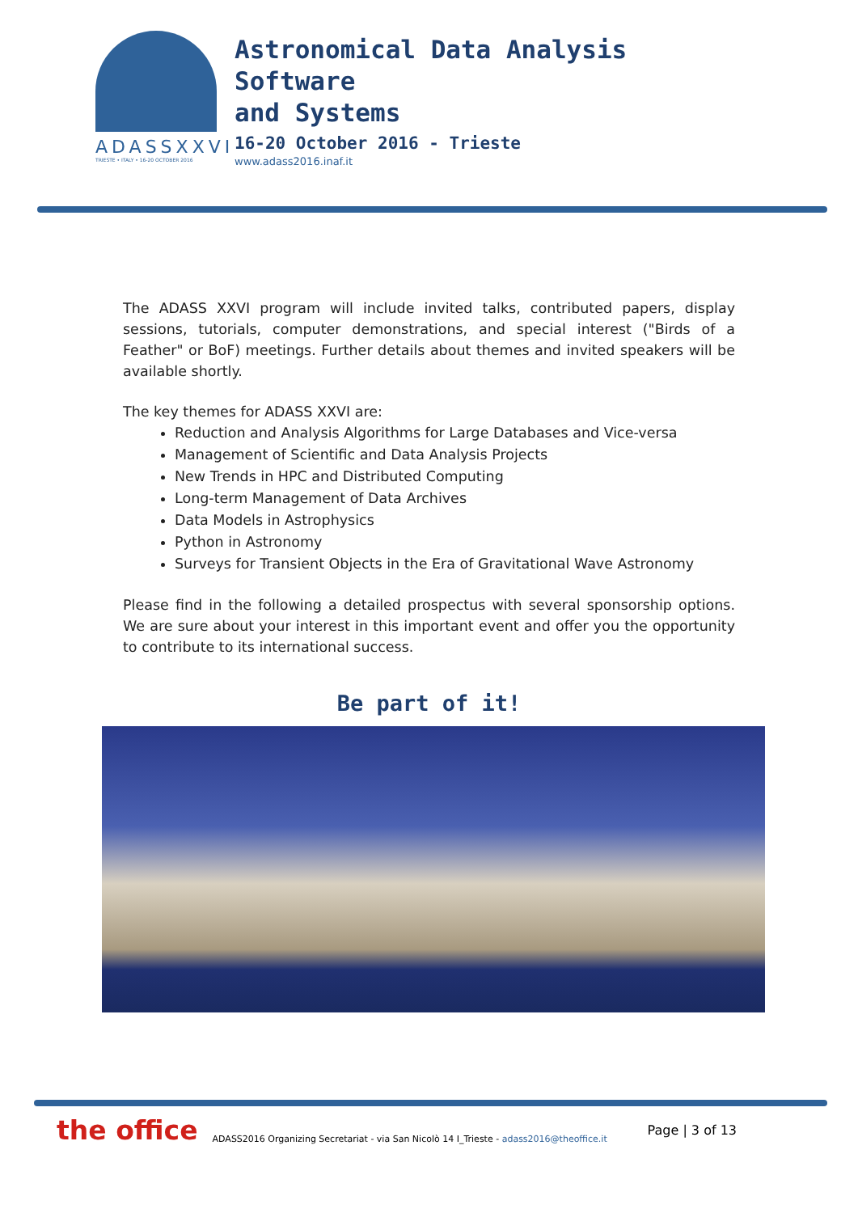ADASSXXVI
TRIESTE • ITALY • 16-20 OCTOBER 2016
Astronomical Data Analysis
Software
and Systems
16-20 October 2016 - Trieste
www.adass2016.inaf.it
The ADASS XXVI program will include invited talks, contributed papers, display sessions, tutorials, computer demonstrations, and special interest ("Birds of a Feather" or BoF) meetings. Further details about themes and invited speakers will be available shortly.
The key themes for ADASS XXVI are:
Reduction and Analysis Algorithms for Large Databases and Vice-versa
Management of Scientific and Data Analysis Projects
New Trends in HPC and Distributed Computing
Long-term Management of Data Archives
Data Models in Astrophysics
Python in Astronomy
Surveys for Transient Objects in the Era of Gravitational Wave Astronomy
Please find in the following a detailed prospectus with several sponsorship options. We are sure about your interest in this important event and offer you the opportunity to contribute to its international success.
Be part of it!
the office ADASS2016 Organizing Secretariat - via San Nicolò 14 I_Trieste - adass2016@theoffice.it Page | 3 of 13